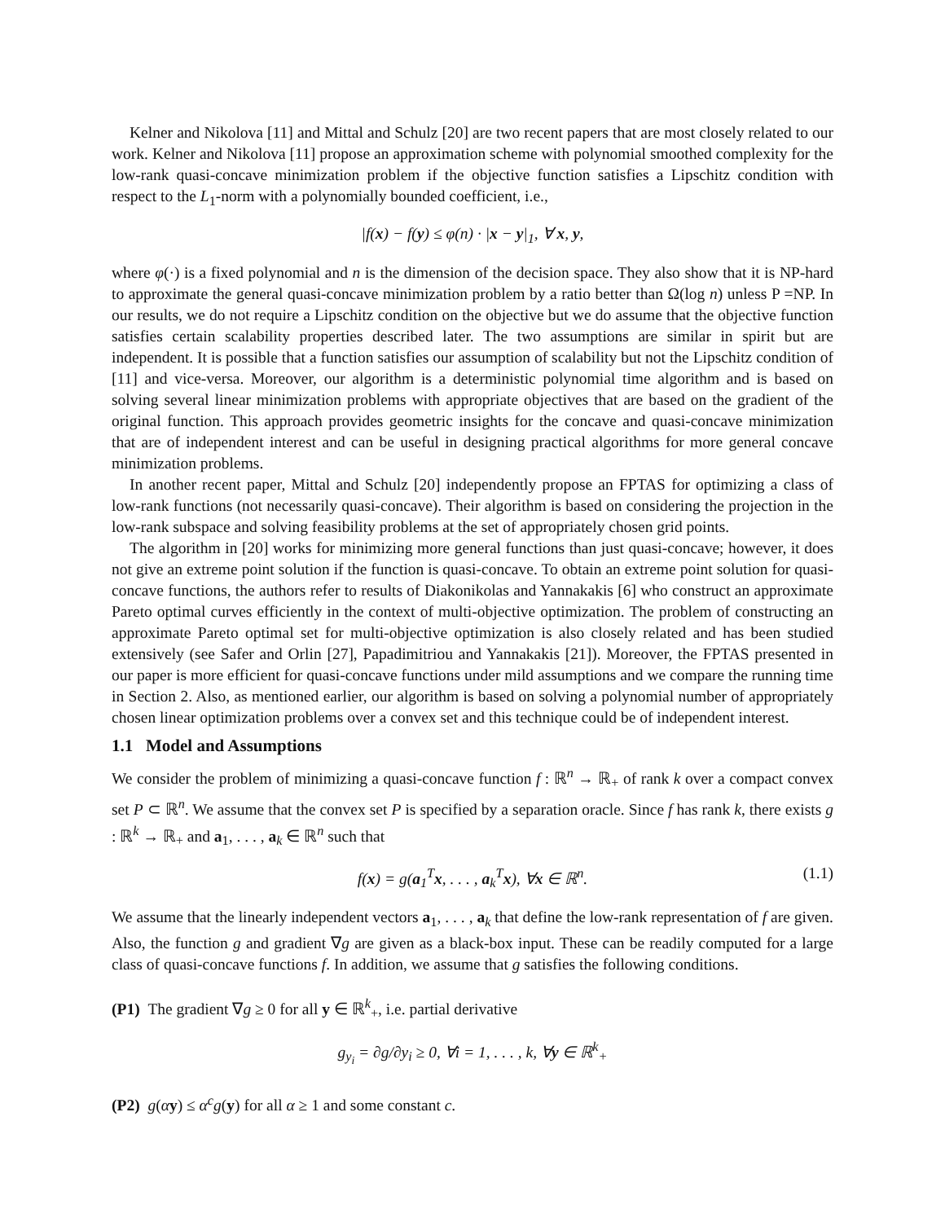Kelner and Nikolova [11] and Mittal and Schulz [20] are two recent papers that are most closely related to our work. Kelner and Nikolova [11] propose an approximation scheme with polynomial smoothed complexity for the low-rank quasi-concave minimization problem if the objective function satisfies a Lipschitz condition with respect to the L<sub>1</sub>-norm with a polynomially bounded coefficient, i.e.,
|f(x) − f(y) ≤ φ(n) · |x − y|<sub>1</sub>, ∀ x, y,
where φ(·) is a fixed polynomial and n is the dimension of the decision space. They also show that it is NP-hard to approximate the general quasi-concave minimization problem by a ratio better than Ω(log n) unless P =NP. In our results, we do not require a Lipschitz condition on the objective but we do assume that the objective function satisfies certain scalability properties described later. The two assumptions are similar in spirit but are independent. It is possible that a function satisfies our assumption of scalability but not the Lipschitz condition of [11] and vice-versa. Moreover, our algorithm is a deterministic polynomial time algorithm and is based on solving several linear minimization problems with appropriate objectives that are based on the gradient of the original function. This approach provides geometric insights for the concave and quasi-concave minimization that are of independent interest and can be useful in designing practical algorithms for more general concave minimization problems.
In another recent paper, Mittal and Schulz [20] independently propose an FPTAS for optimizing a class of low-rank functions (not necessarily quasi-concave). Their algorithm is based on considering the projection in the low-rank subspace and solving feasibility problems at the set of appropriately chosen grid points.
The algorithm in [20] works for minimizing more general functions than just quasi-concave; however, it does not give an extreme point solution if the function is quasi-concave. To obtain an extreme point solution for quasi-concave functions, the authors refer to results of Diakonikolas and Yannakakis [6] who construct an approximate Pareto optimal curves efficiently in the context of multi-objective optimization. The problem of constructing an approximate Pareto optimal set for multi-objective optimization is also closely related and has been studied extensively (see Safer and Orlin [27], Papadimitriou and Yannakakis [21]). Moreover, the FPTAS presented in our paper is more efficient for quasi-concave functions under mild assumptions and we compare the running time in Section 2. Also, as mentioned earlier, our algorithm is based on solving a polynomial number of appropriately chosen linear optimization problems over a convex set and this technique could be of independent interest.
1.1 Model and Assumptions
We consider the problem of minimizing a quasi-concave function f : ℝ<sup>n</sup> → ℝ<sub>+</sub> of rank k over a compact convex set P ⊂ ℝ<sup>n</sup>. We assume that the convex set P is specified by a separation oracle. Since f has rank k, there exists g : ℝ<sup>k</sup> → ℝ<sub>+</sub> and a<sub>1</sub>, . . . , a<sub>k</sub> ∈ ℝ<sup>n</sup> such that
f(x) = g(a<sub>1</sub><sup>T</sup>x, . . . , a<sub>k</sub><sup>T</sup>x), ∀x ∈ ℝ<sup>n</sup>. (1.1)
We assume that the linearly independent vectors a<sub>1</sub>, . . . , a<sub>k</sub> that define the low-rank representation of f are given. Also, the function g and gradient ∇g are given as a black-box input. These can be readily computed for a large class of quasi-concave functions f. In addition, we assume that g satisfies the following conditions.
(P1) The gradient ∇g ≥ 0 for all y ∈ ℝ<sup>k</sup><sub>+</sub>, i.e. partial derivative
g<sub>y<sub>i</sub></sub> = ∂g/∂y<sub>i</sub> ≥ 0, ∀i = 1, . . . , k, ∀y ∈ ℝ<sup>k</sup><sub>+</sub>
(P2) g(αy) ≤ α<sup>c</sup>g(y) for all α ≥ 1 and some constant c.